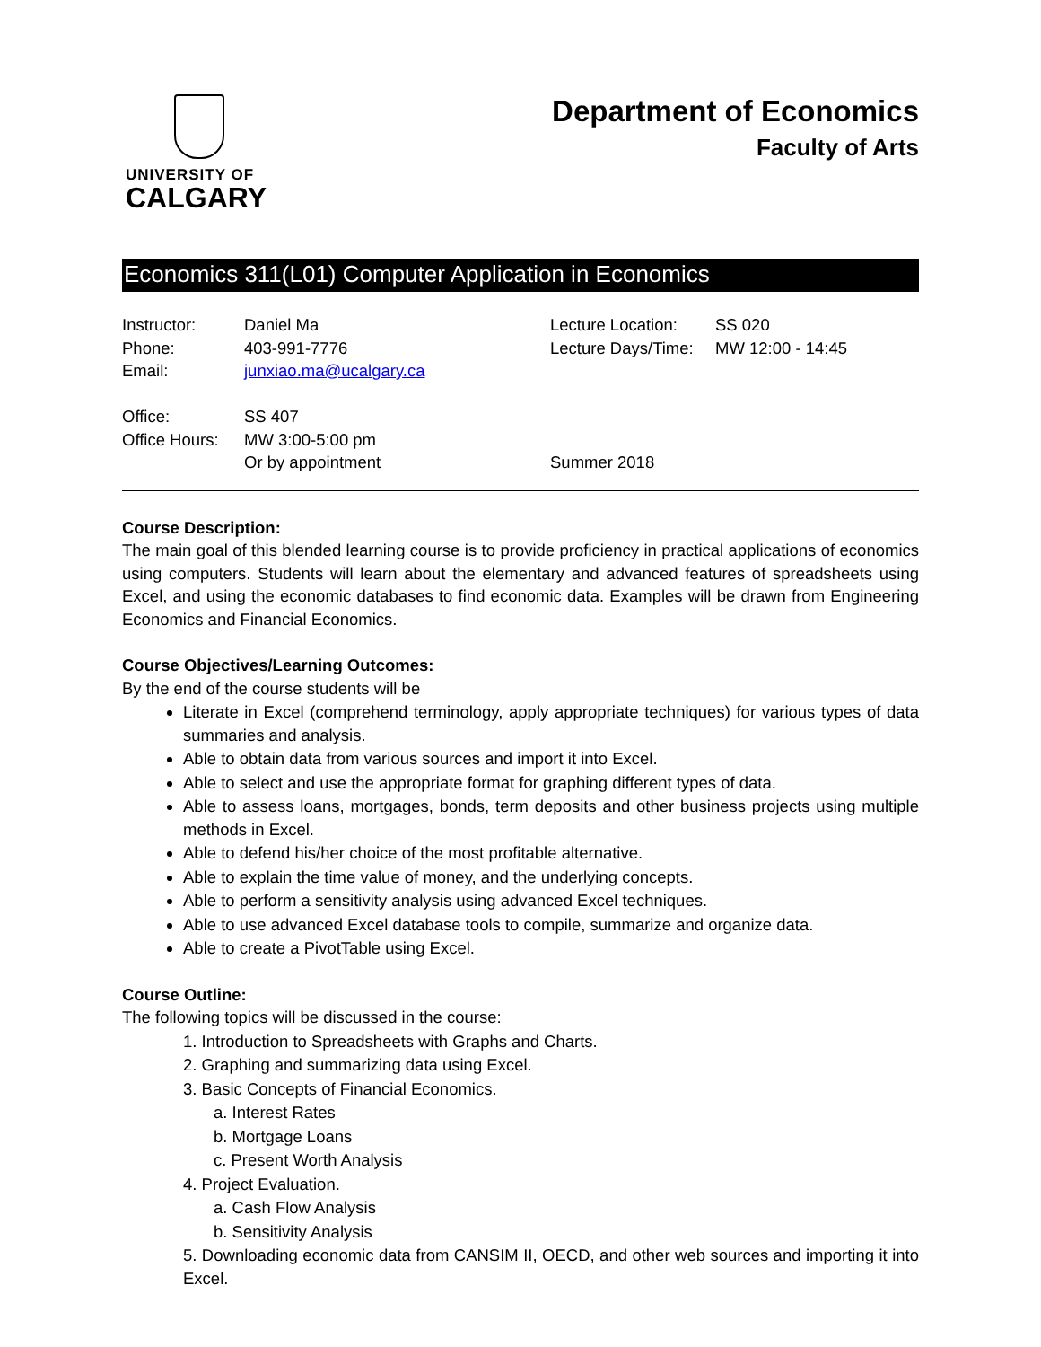UNIVERSITY OF
CALGARY
Department of Economics
Faculty of Arts
Economics 311(L01) Computer Application in Economics
Instructor:
Phone:
Email:
Office:
Office Hours:
Daniel Ma
403-991-7776
junxiao.ma@ucalgary.ca
SS 407
MW 3:00-5:00 pm
Or by appointment
Lecture Location:
Lecture Days/Time:
Summer 2018
SS 020
MW 12:00 - 14:45
Course Description:
The main goal of this blended learning course is to provide proficiency in practical applications of economics using computers. Students will learn about the elementary and advanced features of spreadsheets using Excel, and using the economic databases to find economic data. Examples will be drawn from Engineering Economics and Financial Economics.
Course Objectives/Learning Outcomes:
By the end of the course students will be
Literate in Excel (comprehend terminology, apply appropriate techniques) for various types of data summaries and analysis.
Able to obtain data from various sources and import it into Excel.
Able to select and use the appropriate format for graphing different types of data.
Able to assess loans, mortgages, bonds, term deposits and other business projects using multiple methods in Excel.
Able to defend his/her choice of the most profitable alternative.
Able to explain the time value of money, and the underlying concepts.
Able to perform a sensitivity analysis using advanced Excel techniques.
Able to use advanced Excel database tools to compile, summarize and organize data.
Able to create a PivotTable using Excel.
Course Outline:
The following topics will be discussed in the course:
1. Introduction to Spreadsheets with Graphs and Charts.
2. Graphing and summarizing data using Excel.
3. Basic Concepts of Financial Economics.
a. Interest Rates
b. Mortgage Loans
c. Present Worth Analysis
4. Project Evaluation.
a. Cash Flow Analysis
b. Sensitivity Analysis
5. Downloading economic data from CANSIM II, OECD, and other web sources and importing it into Excel.